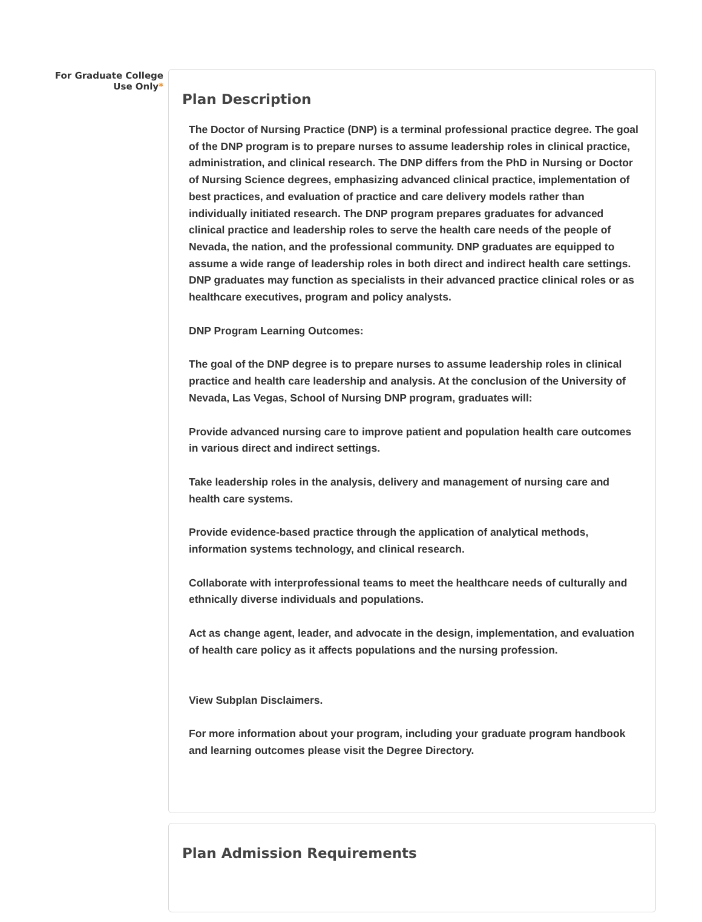For Graduate College
Use Only*
Plan Description
The Doctor of Nursing Practice (DNP) is a terminal professional practice degree. The goal of the DNP program is to prepare nurses to assume leadership roles in clinical practice, administration, and clinical research. The DNP differs from the PhD in Nursing or Doctor of Nursing Science degrees, emphasizing advanced clinical practice, implementation of best practices, and evaluation of practice and care delivery models rather than individually initiated research. The DNP program prepares graduates for advanced clinical practice and leadership roles to serve the health care needs of the people of Nevada, the nation, and the professional community. DNP graduates are equipped to assume a wide range of leadership roles in both direct and indirect health care settings. DNP graduates may function as specialists in their advanced practice clinical roles or as healthcare executives, program and policy analysts.
DNP Program Learning Outcomes:
The goal of the DNP degree is to prepare nurses to assume leadership roles in clinical practice and health care leadership and analysis. At the conclusion of the University of Nevada, Las Vegas, School of Nursing DNP program, graduates will:
Provide advanced nursing care to improve patient and population health care outcomes in various direct and indirect settings.
Take leadership roles in the analysis, delivery and management of nursing care and health care systems.
Provide evidence-based practice through the application of analytical methods, information systems technology, and clinical research.
Collaborate with interprofessional teams to meet the healthcare needs of culturally and ethnically diverse individuals and populations.
Act as change agent, leader, and advocate in the design, implementation, and evaluation of health care policy as it affects populations and the nursing profession.
View Subplan Disclaimers.
For more information about your program, including your graduate program handbook and learning outcomes please visit the Degree Directory.
Plan Admission Requirements